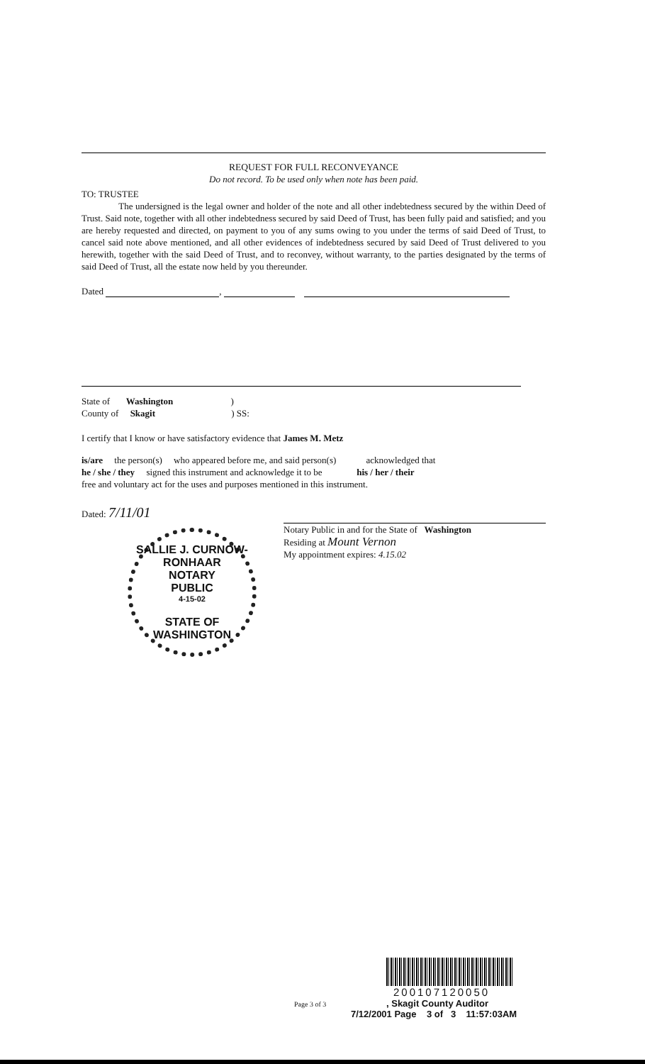REQUEST FOR FULL RECONVEYANCE
Do not record. To be used only when note has been paid.
TO: TRUSTEE
The undersigned is the legal owner and holder of the note and all other indebtedness secured by the within Deed of Trust. Said note, together with all other indebtedness secured by said Deed of Trust, has been fully paid and satisfied; and you are hereby requested and directed, on payment to you of any sums owing to you under the terms of said Deed of Trust, to cancel said note above mentioned, and all other evidences of indebtedness secured by said Deed of Trust delivered to you herewith, together with the said Deed of Trust, and to reconvey, without warranty, to the parties designated by the terms of said Deed of Trust, all the estate now held by you thereunder.
Dated ,
State of Washington )
County of Skagit ) SS:
I certify that I know or have satisfactory evidence that James M. Metz
is/are the person(s) who appeared before me, and said person(s) acknowledged that
he / she / they signed this instrument and acknowledge it to be his / her / their
free and voluntary act for the uses and purposes mentioned in this instrument.
Dated: 7/11/01
SALLIE J. CURNOW-RONHAAR
NOTARY
PUBLIC
4-15-02
STATE OF WASHINGTON
Notary Public in and for the State of Washington
Residing at Mount Vernon
My appointment expires: 4.15.02
200107120050
Page 3 of 3
, Skagit County Auditor
7/12/2001 Page 3 of 3 11:57:03AM